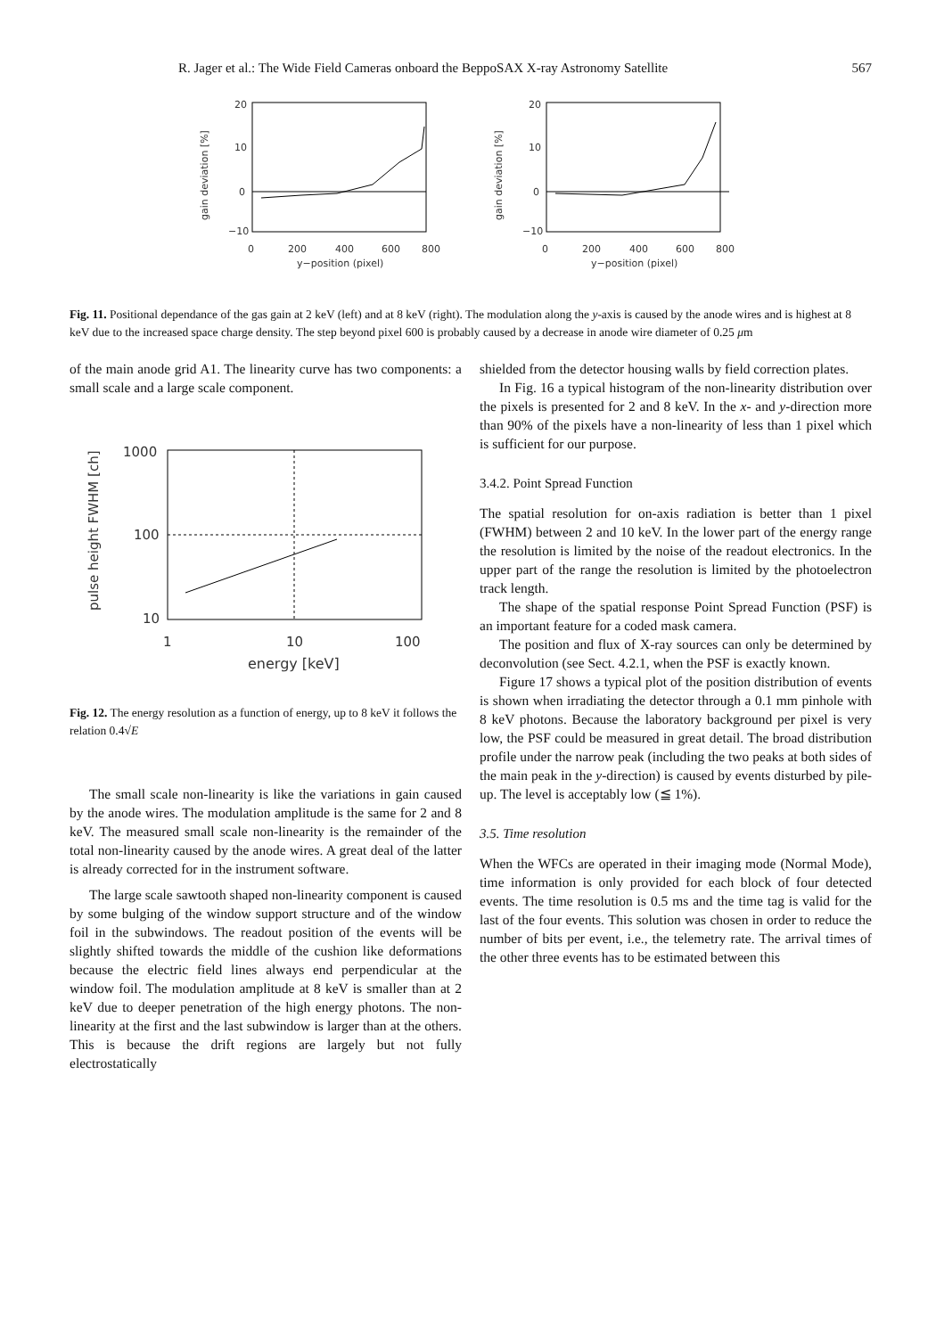R. Jager et al.: The Wide Field Cameras onboard the BeppoSAX X-ray Astronomy Satellite 567
20
10
0
−10
gain deviation [%]
0
200
400
600
800
y−position (pixel)
20
10
0
−10
gain deviation [%]
0
200
400
600
800
y−position (pixel)
Fig. 11. Positional dependance of the gas gain at 2 keV (left) and at 8 keV (right). The modulation along the y-axis is caused by the anode wires and is highest at 8 keV due to the increased space charge density. The step beyond pixel 600 is probably caused by a decrease in anode wire diameter of 0.25 μm
of the main anode grid A1. The linearity curve has two components: a small scale and a large scale component.
1000
100
10
pulse height FWHM [ch]
1
10
100
energy [keV]
Fig. 12. The energy resolution as a function of energy, up to 8 keV it follows the relation 0.4√E
The small scale non-linearity is like the variations in gain caused by the anode wires. The modulation amplitude is the same for 2 and 8 keV. The measured small scale non-linearity is the remainder of the total non-linearity caused by the anode wires. A great deal of the latter is already corrected for in the instrument software.
The large scale sawtooth shaped non-linearity component is caused by some bulging of the window support structure and of the window foil in the subwindows. The readout position of the events will be slightly shifted towards the middle of the cushion like deformations because the electric field lines always end perpendicular at the window foil. The modulation amplitude at 8 keV is smaller than at 2 keV due to deeper penetration of the high energy photons. The non-linearity at the first and the last subwindow is larger than at the others. This is because the drift regions are largely but not fully electrostatically
shielded from the detector housing walls by field correction plates.
In Fig. 16 a typical histogram of the non-linearity distribution over the pixels is presented for 2 and 8 keV. In the x- and y-direction more than 90% of the pixels have a non-linearity of less than 1 pixel which is sufficient for our purpose.
3.4.2. Point Spread Function
The spatial resolution for on-axis radiation is better than 1 pixel (FWHM) between 2 and 10 keV. In the lower part of the energy range the resolution is limited by the noise of the readout electronics. In the upper part of the range the resolution is limited by the photoelectron track length.
The shape of the spatial response Point Spread Function (PSF) is an important feature for a coded mask camera.
The position and flux of X-ray sources can only be determined by deconvolution (see Sect. 4.2.1, when the PSF is exactly known.
Figure 17 shows a typical plot of the position distribution of events is shown when irradiating the detector through a 0.1 mm pinhole with 8 keV photons. Because the laboratory background per pixel is very low, the PSF could be measured in great detail. The broad distribution profile under the narrow peak (including the two peaks at both sides of the main peak in the y-direction) is caused by events disturbed by pile-up. The level is acceptably low (≦ 1%).
3.5. Time resolution
When the WFCs are operated in their imaging mode (Normal Mode), time information is only provided for each block of four detected events. The time resolution is 0.5 ms and the time tag is valid for the last of the four events. This solution was chosen in order to reduce the number of bits per event, i.e., the telemetry rate. The arrival times of the other three events has to be estimated between this